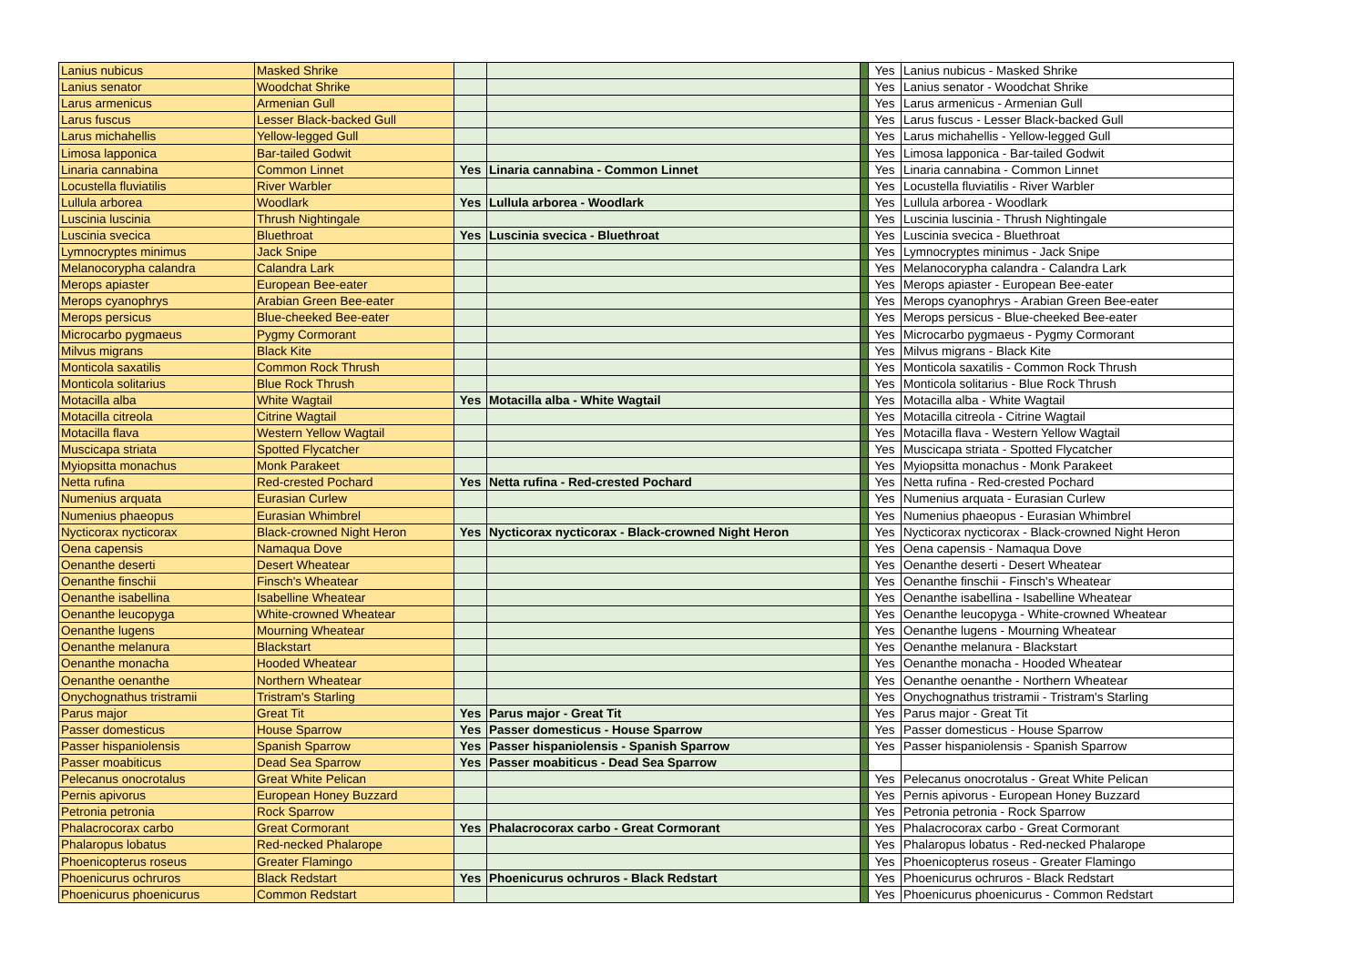| Lanius nubicus | Masked Shrike | | | | Yes | Lanius nubicus - Masked Shrike |
| Lanius senator | Woodchat Shrike | | | | Yes | Lanius senator - Woodchat Shrike |
| Larus armenicus | Armenian Gull | | | | Yes | Larus armenicus - Armenian Gull |
| Larus fuscus | Lesser Black-backed Gull | | | | Yes | Larus fuscus - Lesser Black-backed Gull |
| Larus michahellis | Yellow-legged Gull | | | | Yes | Larus michahellis - Yellow-legged Gull |
| Limosa lapponica | Bar-tailed Godwit | | | | Yes | Limosa lapponica - Bar-tailed Godwit |
| Linaria cannabina | Common Linnet | Yes | Linaria cannabina - Common Linnet | | Yes | Linaria cannabina - Common Linnet |
| Locustella fluviatilis | River Warbler | | | | Yes | Locustella fluviatilis - River Warbler |
| Lullula arborea | Woodlark | Yes | Lullula arborea - Woodlark | | Yes | Lullula arborea - Woodlark |
| Luscinia luscinia | Thrush Nightingale | | | | Yes | Luscinia luscinia - Thrush Nightingale |
| Luscinia svecica | Bluethroat | Yes | Luscinia svecica - Bluethroat | | Yes | Luscinia svecica - Bluethroat |
| Lymnocryptes minimus | Jack Snipe | | | | Yes | Lymnocryptes minimus - Jack Snipe |
| Melanocorypha calandra | Calandra Lark | | | | Yes | Melanocorypha calandra - Calandra Lark |
| Merops apiaster | European Bee-eater | | | | Yes | Merops apiaster - European Bee-eater |
| Merops cyanophrys | Arabian Green Bee-eater | | | | Yes | Merops cyanophrys - Arabian Green Bee-eater |
| Merops persicus | Blue-cheeked Bee-eater | | | | Yes | Merops persicus - Blue-cheeked Bee-eater |
| Microcarbo pygmaeus | Pygmy Cormorant | | | | Yes | Microcarbo pygmaeus - Pygmy Cormorant |
| Milvus migrans | Black Kite | | | | Yes | Milvus migrans - Black Kite |
| Monticola saxatilis | Common Rock Thrush | | | | Yes | Monticola saxatilis - Common Rock Thrush |
| Monticola solitarius | Blue Rock Thrush | | | | Yes | Monticola solitarius - Blue Rock Thrush |
| Motacilla alba | White Wagtail | Yes | Motacilla alba - White Wagtail | | Yes | Motacilla alba - White Wagtail |
| Motacilla citreola | Citrine Wagtail | | | | Yes | Motacilla citreola - Citrine Wagtail |
| Motacilla flava | Western Yellow Wagtail | | | | Yes | Motacilla flava - Western Yellow Wagtail |
| Muscicapa striata | Spotted Flycatcher | | | | Yes | Muscicapa striata - Spotted Flycatcher |
| Myiopsitta monachus | Monk Parakeet | | | | Yes | Myiopsitta monachus - Monk Parakeet |
| Netta rufina | Red-crested Pochard | Yes | Netta rufina - Red-crested Pochard | | Yes | Netta rufina - Red-crested Pochard |
| Numenius arquata | Eurasian Curlew | | | | Yes | Numenius arquata - Eurasian Curlew |
| Numenius phaeopus | Eurasian Whimbrel | | | | Yes | Numenius phaeopus - Eurasian Whimbrel |
| Nycticorax nycticorax | Black-crowned Night Heron | Yes | Nycticorax nycticorax - Black-crowned Night Heron | | Yes | Nycticorax nycticorax - Black-crowned Night Heron |
| Oena capensis | Namaqua Dove | | | | Yes | Oena capensis - Namaqua Dove |
| Oenanthe deserti | Desert Wheatear | | | | Yes | Oenanthe deserti - Desert Wheatear |
| Oenanthe finschii | Finsch's Wheatear | | | | Yes | Oenanthe finschii - Finsch's Wheatear |
| Oenanthe isabellina | Isabelline Wheatear | | | | Yes | Oenanthe isabellina - Isabelline Wheatear |
| Oenanthe leucopyga | White-crowned Wheatear | | | | Yes | Oenanthe leucopyga - White-crowned Wheatear |
| Oenanthe lugens | Mourning Wheatear | | | | Yes | Oenanthe lugens - Mourning Wheatear |
| Oenanthe melanura | Blackstart | | | | Yes | Oenanthe melanura - Blackstart |
| Oenanthe monacha | Hooded Wheatear | | | | Yes | Oenanthe monacha - Hooded Wheatear |
| Oenanthe oenanthe | Northern Wheatear | | | | Yes | Oenanthe oenanthe - Northern Wheatear |
| Onychognathus tristramii | Tristram's Starling | | | | Yes | Onychognathus tristramii - Tristram's Starling |
| Parus major | Great Tit | Yes | Parus major - Great Tit | | Yes | Parus major - Great Tit |
| Passer domesticus | House Sparrow | Yes | Passer domesticus - House Sparrow | | Yes | Passer domesticus - House Sparrow |
| Passer hispaniolensis | Spanish Sparrow | Yes | Passer hispaniolensis - Spanish Sparrow | | Yes | Passer hispaniolensis - Spanish Sparrow |
| Passer moabiticus | Dead Sea Sparrow | Yes | Passer moabiticus - Dead Sea Sparrow | | | |
| Pelecanus onocrotalus | Great White Pelican | | | | Yes | Pelecanus onocrotalus - Great White Pelican |
| Pernis apivorus | European Honey Buzzard | | | | Yes | Pernis apivorus - European Honey Buzzard |
| Petronia petronia | Rock Sparrow | | | | Yes | Petronia petronia - Rock Sparrow |
| Phalacrocorax carbo | Great Cormorant | Yes | Phalacrocorax carbo - Great Cormorant | | Yes | Phalacrocorax carbo - Great Cormorant |
| Phalaropus lobatus | Red-necked Phalarope | | | | Yes | Phalaropus lobatus - Red-necked Phalarope |
| Phoenicopterus roseus | Greater Flamingo | | | | Yes | Phoenicopterus roseus - Greater Flamingo |
| Phoenicurus ochruros | Black Redstart | Yes | Phoenicurus ochruros - Black Redstart | | Yes | Phoenicurus ochruros - Black Redstart |
| Phoenicurus phoenicurus | Common Redstart | | | | Yes | Phoenicurus phoenicurus - Common Redstart |